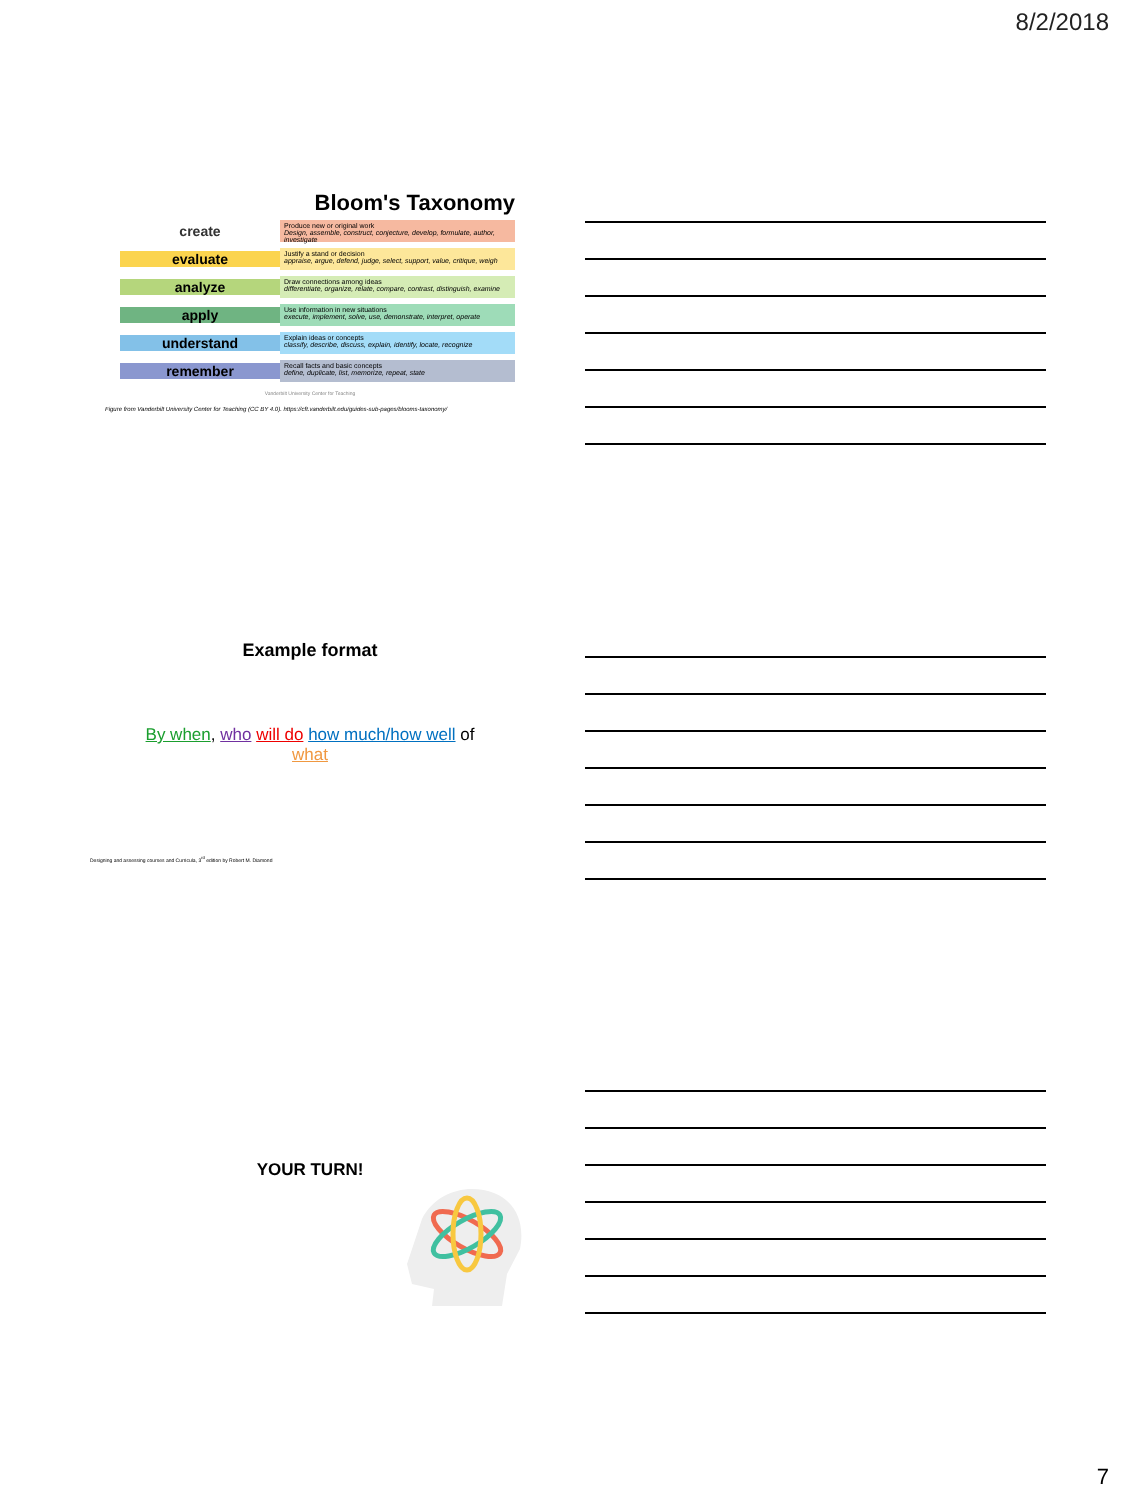8/2/2018
Bloom's Taxonomy
create
Produce new or original work
Design, assemble, construct, conjecture, develop, formulate, author, investigate
evaluate
Justify a stand or decision
appraise, argue, defend, judge, select, support, value, critique, weigh
analyze
Draw connections among ideas
differentiate, organize, relate, compare, contrast, distinguish, examine
apply
Use information in new situations
execute, implement, solve, use, demonstrate, interpret, operate
understand
Explain ideas or concepts
classify, describe, discuss, explain, identify, locate, recognize
remember
Recall facts and basic concepts
define, duplicate, list, memorize, repeat, state
Vanderbilt University Center for Teaching
Figure from Vanderbilt University Center for Teaching (CC BY 4.0). https://cft.vanderbilt.edu/guides-sub-pages/blooms-taxonomy/
Example format
By when, who will do how much/how well of what
Designing and assessing courses and Curricula, 3<sup>rd</sup> edition by Robert M. Diamond
YOUR TURN!
7